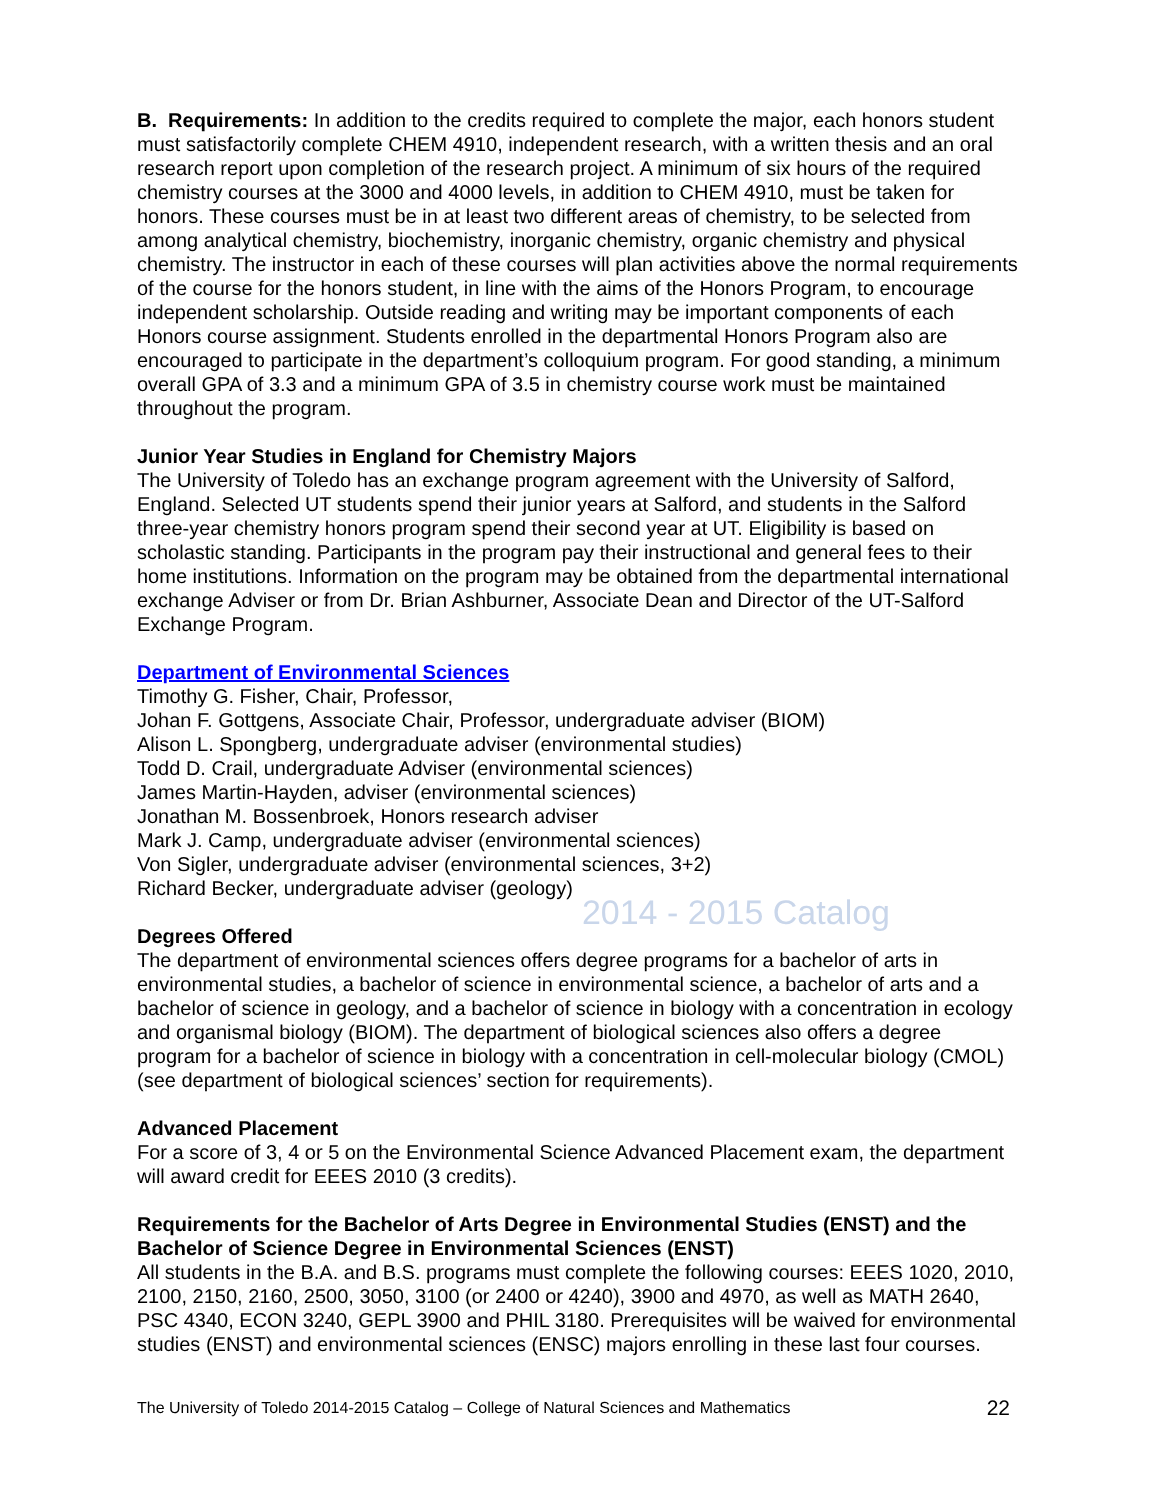B. Requirements: In addition to the credits required to complete the major, each honors student must satisfactorily complete CHEM 4910, independent research, with a written thesis and an oral research report upon completion of the research project. A minimum of six hours of the required chemistry courses at the 3000 and 4000 levels, in addition to CHEM 4910, must be taken for honors. These courses must be in at least two different areas of chemistry, to be selected from among analytical chemistry, biochemistry, inorganic chemistry, organic chemistry and physical chemistry. The instructor in each of these courses will plan activities above the normal requirements of the course for the honors student, in line with the aims of the Honors Program, to encourage independent scholarship. Outside reading and writing may be important components of each Honors course assignment. Students enrolled in the departmental Honors Program also are encouraged to participate in the department’s colloquium program. For good standing, a minimum overall GPA of 3.3 and a minimum GPA of 3.5 in chemistry course work must be maintained throughout the program.
Junior Year Studies in England for Chemistry Majors
The University of Toledo has an exchange program agreement with the University of Salford, England. Selected UT students spend their junior years at Salford, and students in the Salford three-year chemistry honors program spend their second year at UT. Eligibility is based on scholastic standing. Participants in the program pay their instructional and general fees to their home institutions. Information on the program may be obtained from the departmental international exchange Adviser or from Dr. Brian Ashburner, Associate Dean and Director of the UT-Salford Exchange Program.
Department of Environmental Sciences
Timothy G. Fisher, Chair, Professor,
Johan F. Gottgens, Associate Chair, Professor, undergraduate adviser (BIOM)
Alison L. Spongberg, undergraduate adviser (environmental studies)
Todd D. Crail, undergraduate Adviser (environmental sciences)
James Martin-Hayden, adviser (environmental sciences)
Jonathan M. Bossenbroek, Honors research adviser
Mark J. Camp, undergraduate adviser (environmental sciences)
Von Sigler, undergraduate adviser (environmental sciences, 3+2)
Richard Becker, undergraduate adviser (geology)
2014 - 2015 Catalog
Degrees Offered
The department of environmental sciences offers degree programs for a bachelor of arts in environmental studies, a bachelor of science in environmental science, a bachelor of arts and a bachelor of science in geology, and a bachelor of science in biology with a concentration in ecology and organismal biology (BIOM). The department of biological sciences also offers a degree program for a bachelor of science in biology with a concentration in cell-molecular biology (CMOL) (see department of biological sciences’ section for requirements).
Advanced Placement
For a score of 3, 4 or 5 on the Environmental Science Advanced Placement exam, the department will award credit for EEES 2010 (3 credits).
Requirements for the Bachelor of Arts Degree in Environmental Studies (ENST) and the Bachelor of Science Degree in Environmental Sciences (ENST)
All students in the B.A. and B.S. programs must complete the following courses: EEES 1020, 2010, 2100, 2150, 2160, 2500, 3050, 3100 (or 2400 or 4240), 3900 and 4970, as well as MATH 2640, PSC 4340, ECON 3240, GEPL 3900 and PHIL 3180. Prerequisites will be waived for environmental studies (ENST) and environmental sciences (ENSC) majors enrolling in these last four courses.
The University of Toledo 2014-2015 Catalog – College of Natural Sciences and Mathematics 22